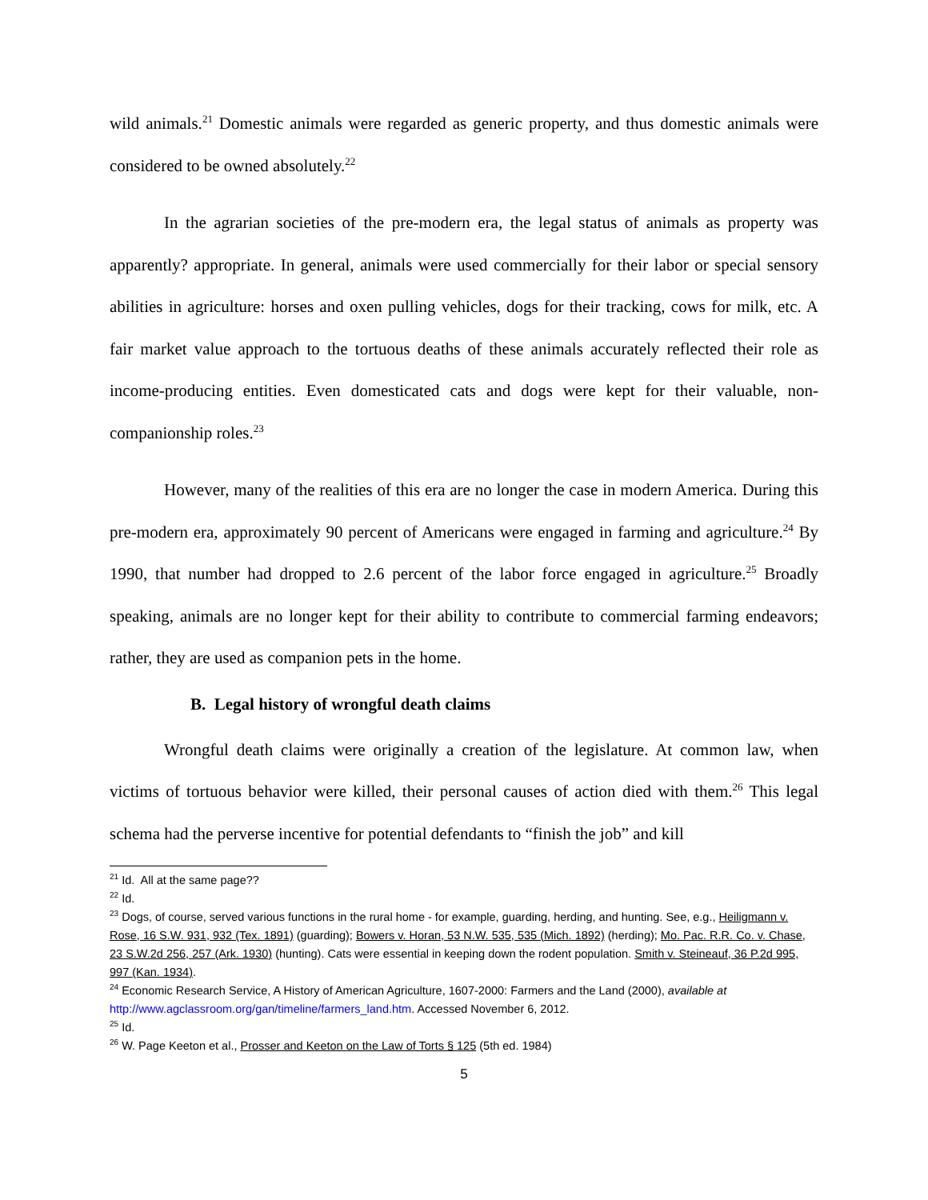wild animals.<sup>21</sup> Domestic animals were regarded as generic property, and thus domestic animals were considered to be owned absolutely.<sup>22</sup>
In the agrarian societies of the pre-modern era, the legal status of animals as property was apparently? appropriate. In general, animals were used commercially for their labor or special sensory abilities in agriculture: horses and oxen pulling vehicles, dogs for their tracking, cows for milk, etc. A fair market value approach to the tortuous deaths of these animals accurately reflected their role as income-producing entities. Even domesticated cats and dogs were kept for their valuable, non-companionship roles.<sup>23</sup>
However, many of the realities of this era are no longer the case in modern America. During this pre-modern era, approximately 90 percent of Americans were engaged in farming and agriculture.<sup>24</sup> By 1990, that number had dropped to 2.6 percent of the labor force engaged in agriculture.<sup>25</sup> Broadly speaking, animals are no longer kept for their ability to contribute to commercial farming endeavors; rather, they are used as companion pets in the home.
B. Legal history of wrongful death claims
Wrongful death claims were originally a creation of the legislature. At common law, when victims of tortuous behavior were killed, their personal causes of action died with them.<sup>26</sup> This legal schema had the perverse incentive for potential defendants to “finish the job” and kill
<sup>21</sup> Id. All at the same page??
<sup>22</sup> Id.
<sup>23</sup> Dogs, of course, served various functions in the rural home - for example, guarding, herding, and hunting. See, e.g., Heiligmann v. Rose, 16 S.W. 931, 932 (Tex. 1891) (guarding); Bowers v. Horan, 53 N.W. 535, 535 (Mich. 1892) (herding); Mo. Pac. R.R. Co. v. Chase, 23 S.W.2d 256, 257 (Ark. 1930) (hunting). Cats were essential in keeping down the rodent population. Smith v. Steineauf, 36 P.2d 995, 997 (Kan. 1934).
<sup>24</sup> Economic Research Service, A History of American Agriculture, 1607-2000: Farmers and the Land (2000), available at http://www.agclassroom.org/gan/timeline/farmers_land.htm. Accessed November 6, 2012.
<sup>25</sup> Id.
<sup>26</sup> W. Page Keeton et al., Prosser and Keeton on the Law of Torts § 125 (5th ed. 1984)
5